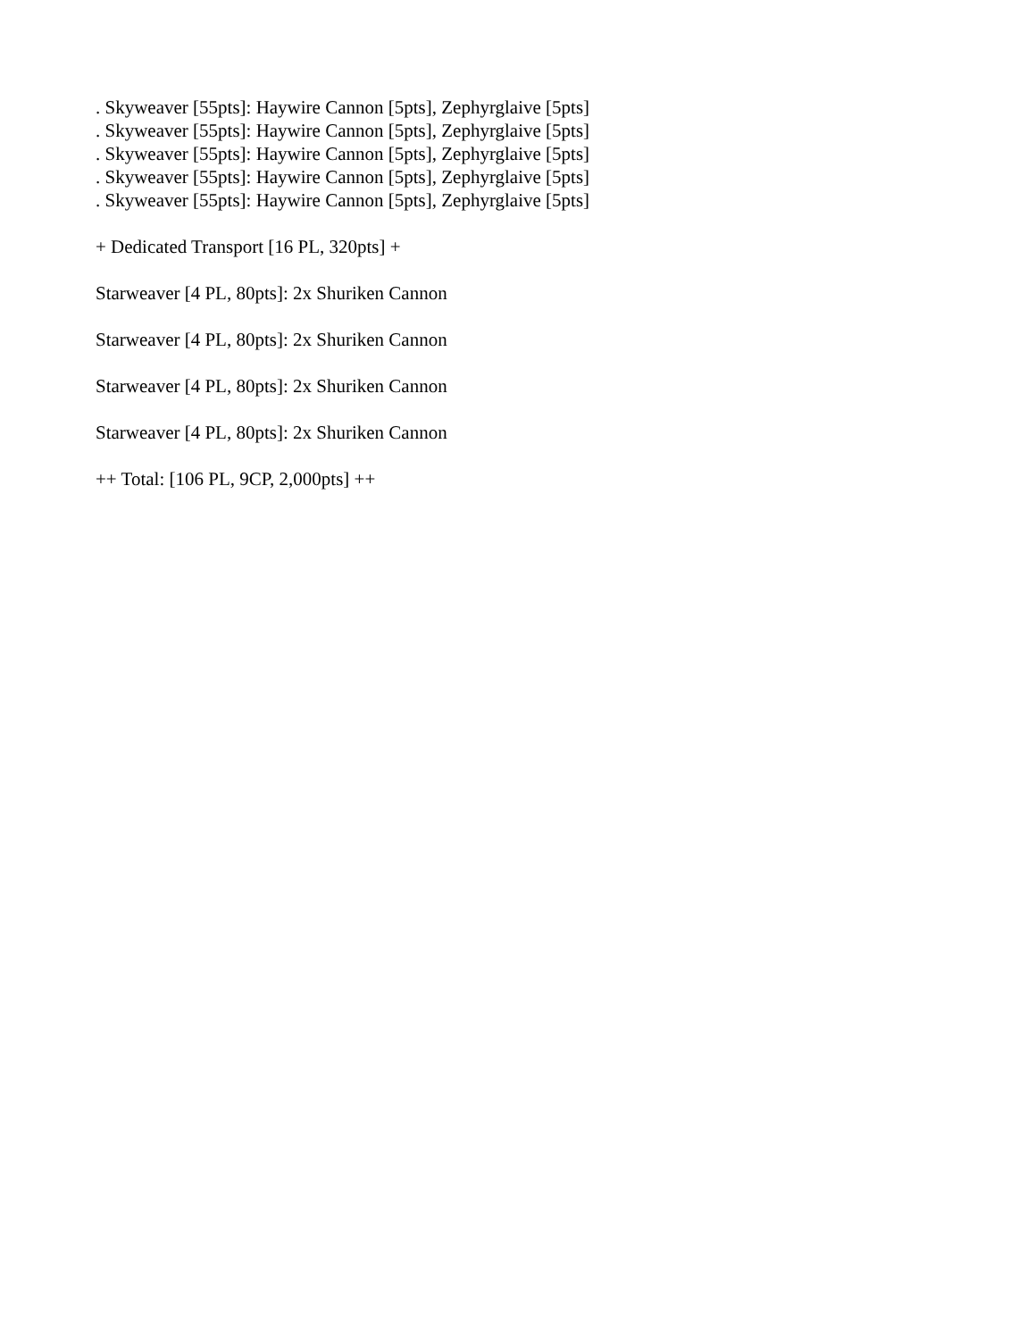. Skyweaver [55pts]: Haywire Cannon [5pts], Zephyrglaive [5pts]
. Skyweaver [55pts]: Haywire Cannon [5pts], Zephyrglaive [5pts]
. Skyweaver [55pts]: Haywire Cannon [5pts], Zephyrglaive [5pts]
. Skyweaver [55pts]: Haywire Cannon [5pts], Zephyrglaive [5pts]
. Skyweaver [55pts]: Haywire Cannon [5pts], Zephyrglaive [5pts]
+ Dedicated Transport [16 PL, 320pts] +
Starweaver [4 PL, 80pts]: 2x Shuriken Cannon
Starweaver [4 PL, 80pts]: 2x Shuriken Cannon
Starweaver [4 PL, 80pts]: 2x Shuriken Cannon
Starweaver [4 PL, 80pts]: 2x Shuriken Cannon
++ Total: [106 PL, 9CP, 2,000pts] ++